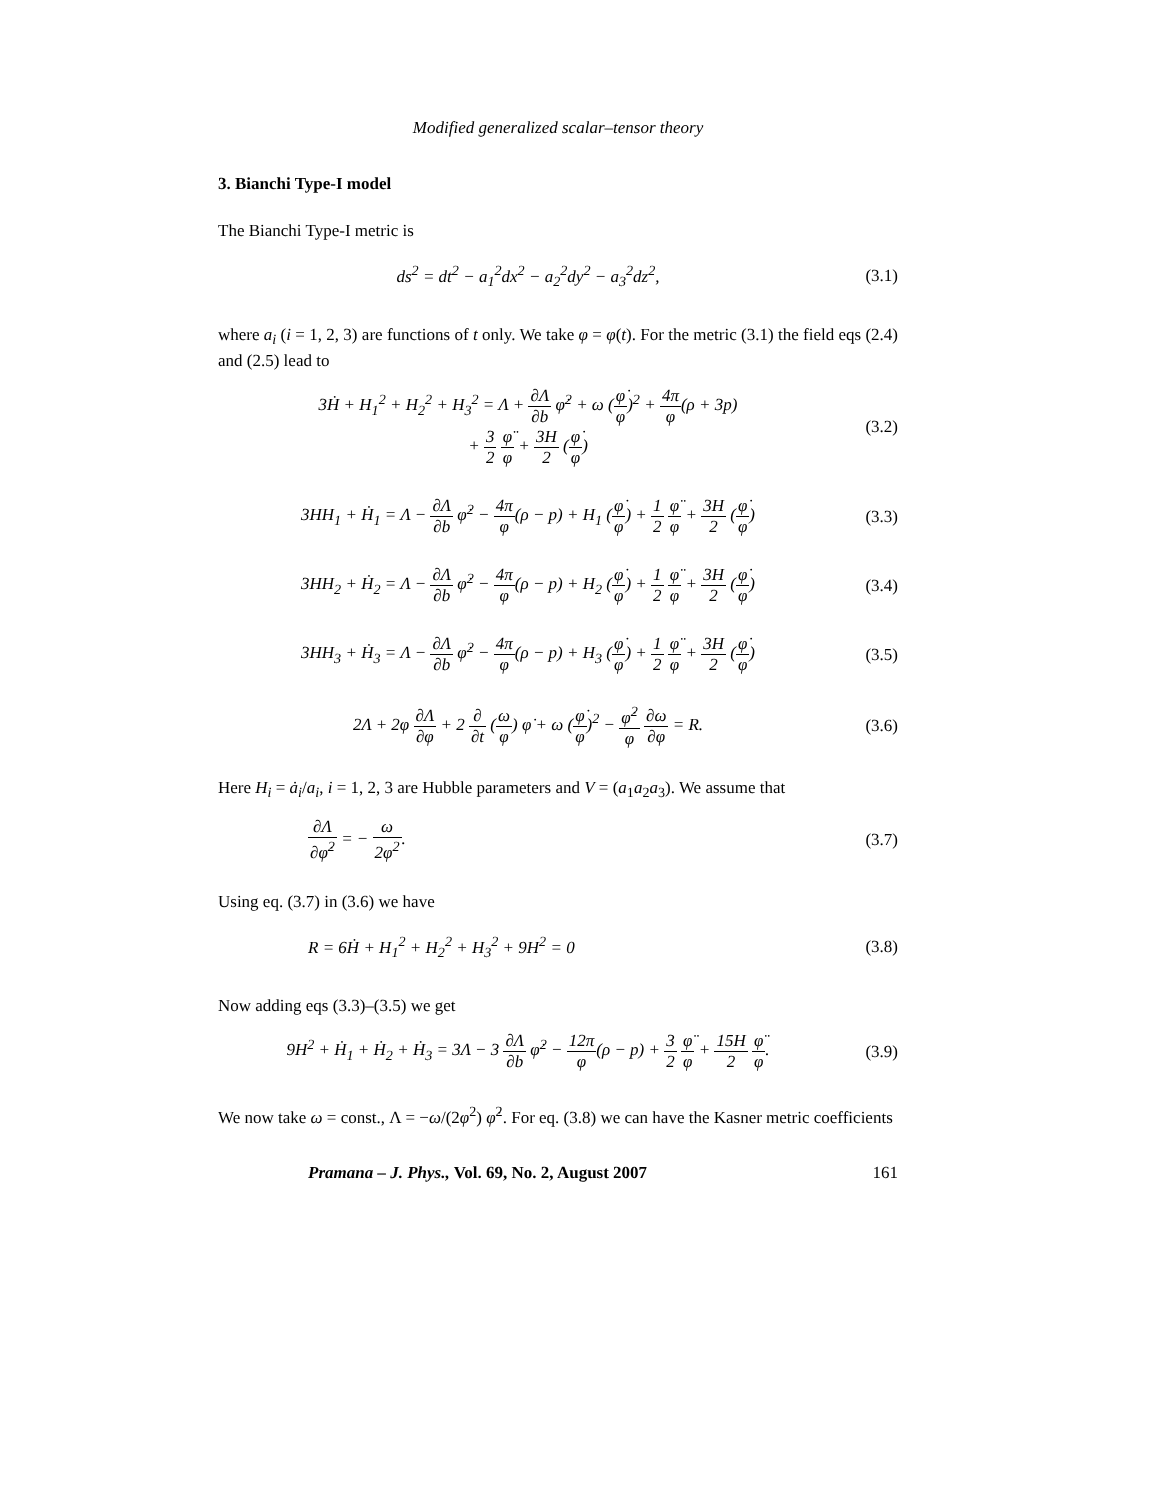Modified generalized scalar–tensor theory
3. Bianchi Type-I model
The Bianchi Type-I metric is
ds<sup>2</sup> = dt<sup>2</sup> − a<sub>1</sub><sup>2</sup>dx<sup>2</sup> − a<sub>2</sub><sup>2</sup>dy<sup>2</sup> − a<sub>3</sub><sup>2</sup>dz<sup>2</sup>,
(3.1)
where a<sub>i</sub> (i = 1, 2, 3) are functions of t only. We take φ = φ(t). For the metric (3.1) the field eqs (2.4) and (2.5) lead to
3Ḣ + H<sub>1</sub><sup>2</sup> + H<sub>2</sub><sup>2</sup> + H<sub>3</sub><sup>2</sup> = Λ + ∂Λ ∂b φ̇<sup>2</sup> + ω (φ̇ φ)<sup>2</sup> + 4π φ(ρ + 3p)
+ 3 2 φ̈ φ + 3H 2 (φ̇ φ)
(3.2)
3HH<sub>1</sub> + Ḣ<sub>1</sub> = Λ − ∂Λ ∂b φ̇<sup>2</sup> − 4π φ(ρ − p) + H<sub>1</sub> (φ̇ φ) + 1 2 φ̈ φ + 3H 2 (φ̇ φ)
(3.3)
3HH<sub>2</sub> + Ḣ<sub>2</sub> = Λ − ∂Λ ∂b φ̇<sup>2</sup> − 4π φ(ρ − p) + H<sub>2</sub> (φ̇ φ) + 1 2 φ̈ φ + 3H 2 (φ̇ φ)
(3.4)
3HH<sub>3</sub> + Ḣ<sub>3</sub> = Λ − ∂Λ ∂b φ̇<sup>2</sup> − 4π φ(ρ − p) + H<sub>3</sub> (φ̇ φ) + 1 2 φ̈ φ + 3H 2 (φ̇ φ)
(3.5)
2Λ + 2φ ∂Λ ∂φ + 2 ∂ ∂t (ω φ) φ̇ + ω (φ̇ φ)<sup>2</sup> − φ̇<sup>2</sup> φ ∂ω ∂φ = R.
(3.6)
Here H<sub>i</sub> = ȧ<sub>i</sub>/a<sub>i</sub>, i = 1, 2, 3 are Hubble parameters and V = (a<sub>1</sub>a<sub>2</sub>a<sub>3</sub>). We assume that
∂Λ ∂φ̇<sup>2</sup> = − ω 2φ<sup>2</sup>. (3.7)
Using eq. (3.7) in (3.6) we have
R = 6Ḣ + H<sub>1</sub><sup>2</sup> + H<sub>2</sub><sup>2</sup> + H<sub>3</sub><sup>2</sup> + 9H<sup>2</sup> = 0
(3.8)
Now adding eqs (3.3)–(3.5) we get
9H<sup>2</sup> + Ḣ<sub>1</sub> + Ḣ<sub>2</sub> + Ḣ<sub>3</sub> = 3Λ − 3 ∂Λ ∂b φ̇<sup>2</sup> − 12π φ(ρ − p) + 3 2 φ̈ φ + 15H 2 φ̈ φ.
(3.9)
We now take ω = const., Λ = −ω/(2φ<sup>2</sup>) φ̇<sup>2</sup>. For eq. (3.8) we can have the Kasner metric coefficients
Pramana – J. Phys., Vol. 69, No. 2, August 2007 161